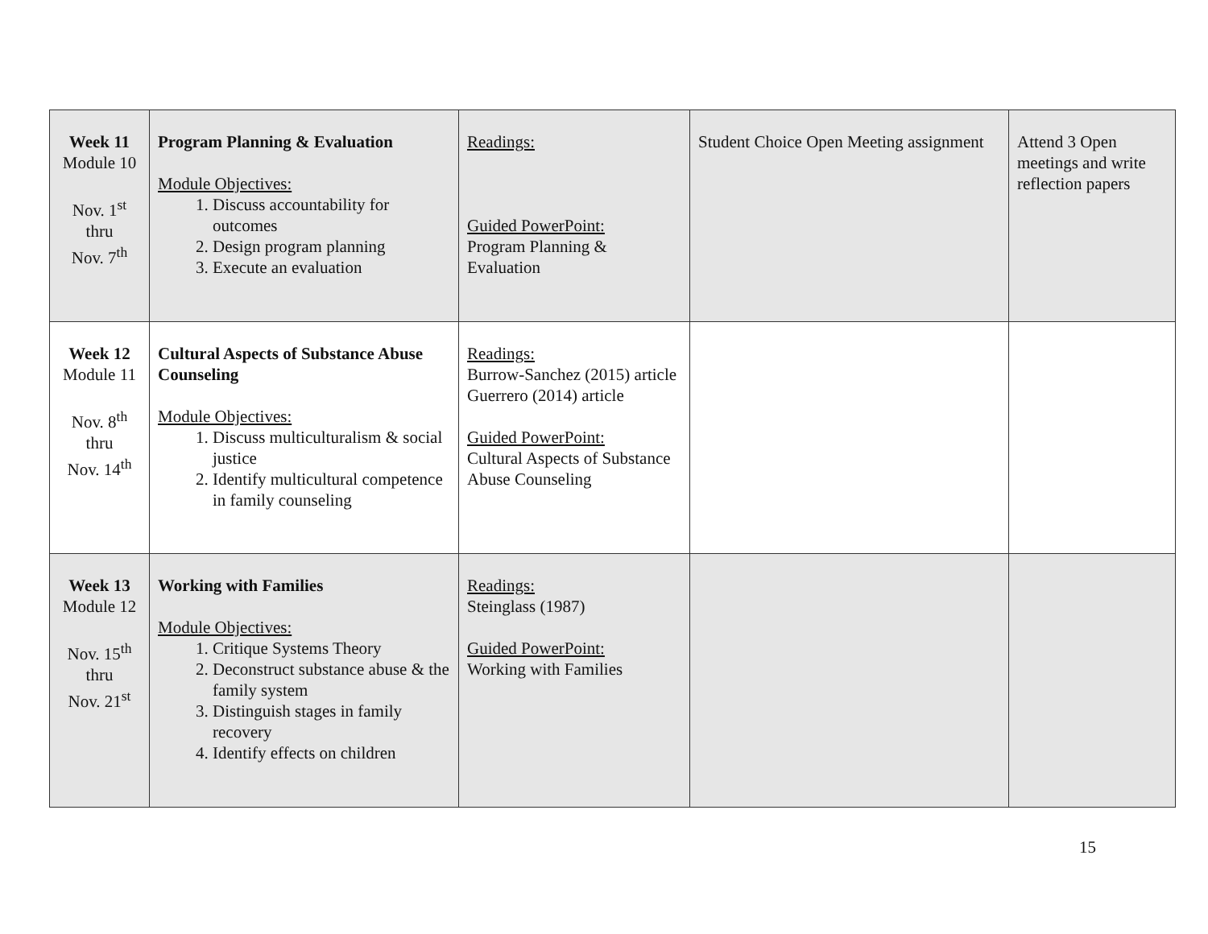| Week 11 Module 10 Nov. 1<sup>st</sup> thru Nov. 7<sup>th</sup> | Program Planning & Evaluation Module Objectives: 1. Discuss accountability for outcomes 2. Design program planning 3. Execute an evaluation | Readings: Guided PowerPoint: Program Planning & Evaluation | Student Choice Open Meeting assignment | Attend 3 Open meetings and write reflection papers |
| Week 12 Module 11 Nov. 8<sup>th</sup> thru Nov. 14<sup>th</sup> | Cultural Aspects of Substance Abuse Counseling Module Objectives: 1. Discuss multiculturalism & social justice 2. Identify multicultural competence in family counseling | Readings: Burrow-Sanchez (2015) article Guerrero (2014) article Guided PowerPoint: Cultural Aspects of Substance Abuse Counseling | | |
| Week 13 Module 12 Nov. 15<sup>th</sup> thru Nov. 21<sup>st</sup> | Working with Families Module Objectives: 1. Critique Systems Theory 2. Deconstruct substance abuse & the family system 3. Distinguish stages in family recovery 4. Identify effects on children | Readings: Steinglass (1987) Guided PowerPoint: Working with Families | | |
15